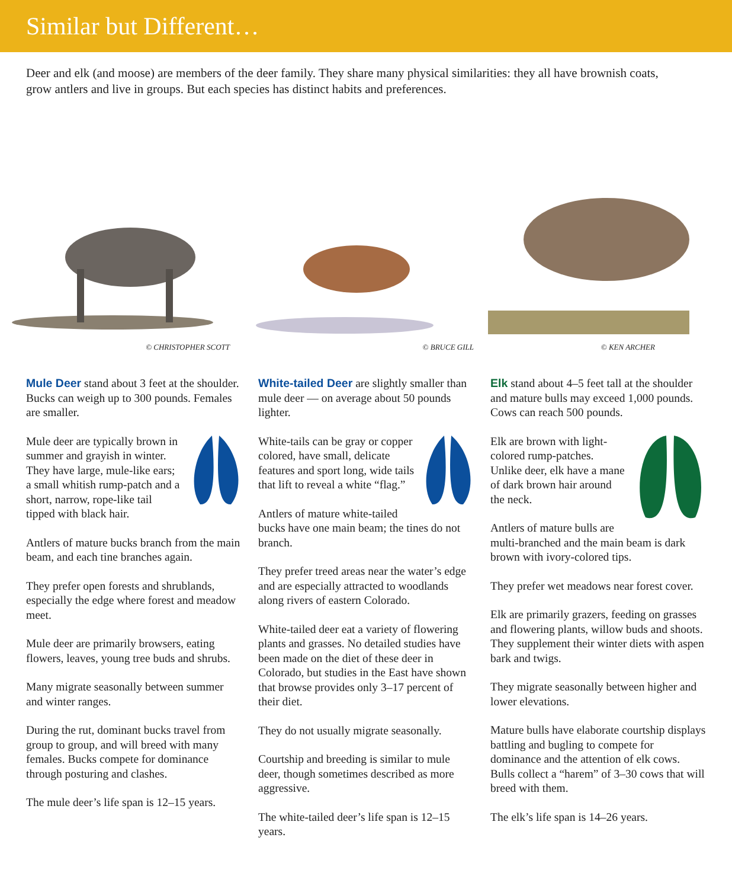Similar but Different…
Deer and elk (and moose) are members of the deer family. They share many physical similarities: they all have brownish coats, grow antlers and live in groups. But each species has distinct habits and preferences.
© CHRISTOPHER SCOTT
© BRUCE GILL
© KEN ARCHER
Mule Deer stand about 3 feet at the shoulder. Bucks can weigh up to 300 pounds. Females are smaller.
Mule deer are typically brown in summer and grayish in winter. They have large, mule-like ears; a small whitish rump-patch and a short, narrow, rope-like tail tipped with black hair.
Antlers of mature bucks branch from the main beam, and each tine branches again.
They prefer open forests and shrublands, especially the edge where forest and meadow meet.
Mule deer are primarily browsers, eating flowers, leaves, young tree buds and shrubs.
Many migrate seasonally between summer and winter ranges.
During the rut, dominant bucks travel from group to group, and will breed with many females. Bucks compete for dominance through posturing and clashes.
The mule deer’s life span is 12–15 years.
White-tailed Deer are slightly smaller than mule deer — on average about 50 pounds lighter.
White-tails can be gray or copper colored, have small, delicate features and sport long, wide tails that lift to reveal a white “flag.”
Antlers of mature white-tailed bucks have one main beam; the tines do not branch.
They prefer treed areas near the water’s edge and are especially attracted to woodlands along rivers of eastern Colorado.
White-tailed deer eat a variety of flowering plants and grasses. No detailed studies have been made on the diet of these deer in Colorado, but studies in the East have shown that browse provides only 3–17 percent of their diet.
They do not usually migrate seasonally.
Courtship and breeding is similar to mule deer, though sometimes described as more aggressive.
The white-tailed deer’s life span is 12–15 years.
Elk stand about 4–5 feet tall at the shoulder and mature bulls may exceed 1,000 pounds. Cows can reach 500 pounds.
Elk are brown with light-colored rump-patches. Unlike deer, elk have a mane of dark brown hair around the neck.
Antlers of mature bulls are multi-branched and the main beam is dark brown with ivory-colored tips.
They prefer wet meadows near forest cover.
Elk are primarily grazers, feeding on grasses and flowering plants, willow buds and shoots. They supplement their winter diets with aspen bark and twigs.
They migrate seasonally between higher and lower elevations.
Mature bulls have elaborate courtship displays battling and bugling to compete for dominance and the attention of elk cows. Bulls collect a “harem” of 3–30 cows that will breed with them.
The elk’s life span is 14–26 years.